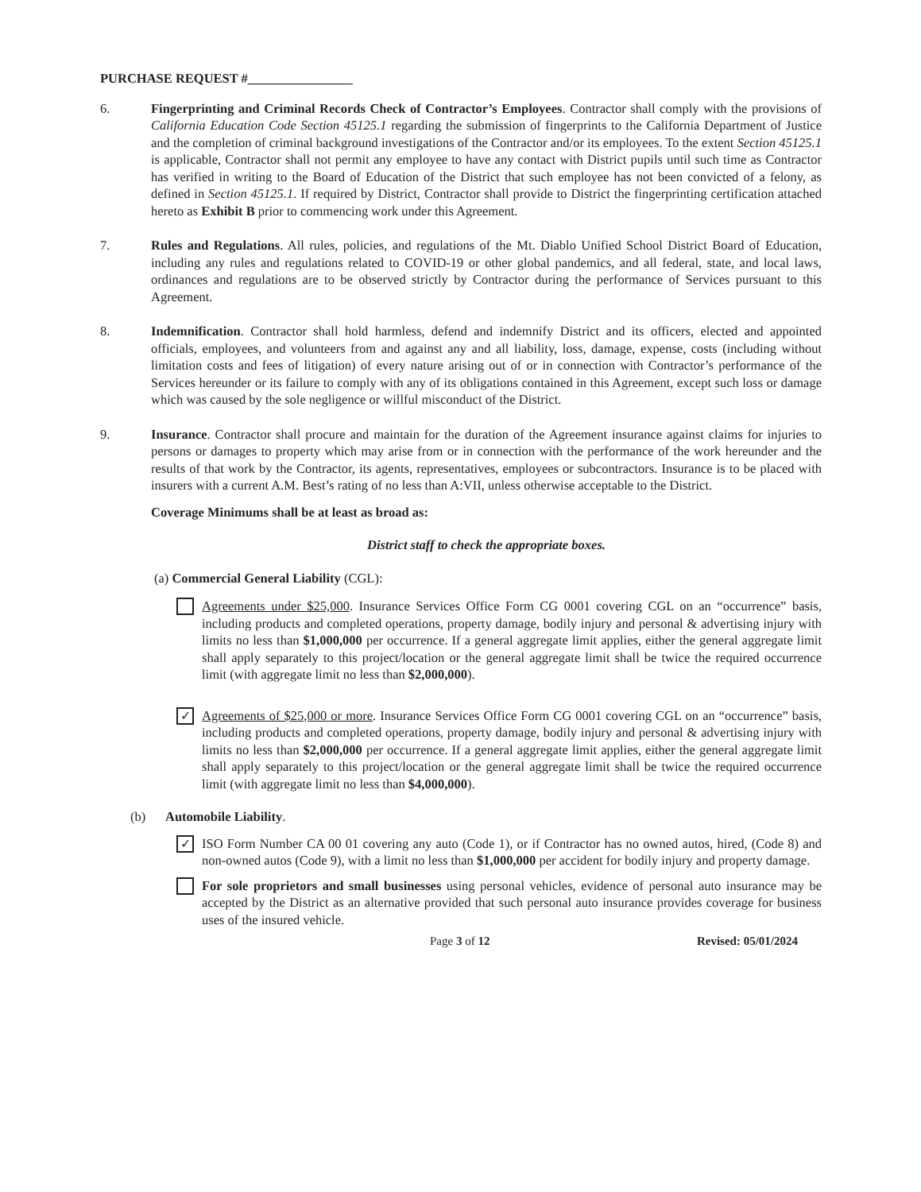PURCHASE REQUEST #________________
6. Fingerprinting and Criminal Records Check of Contractor’s Employees. Contractor shall comply with the provisions of California Education Code Section 45125.1 regarding the submission of fingerprints to the California Department of Justice and the completion of criminal background investigations of the Contractor and/or its employees. To the extent Section 45125.1 is applicable, Contractor shall not permit any employee to have any contact with District pupils until such time as Contractor has verified in writing to the Board of Education of the District that such employee has not been convicted of a felony, as defined in Section 45125.1. If required by District, Contractor shall provide to District the fingerprinting certification attached hereto as Exhibit B prior to commencing work under this Agreement.
7. Rules and Regulations. All rules, policies, and regulations of the Mt. Diablo Unified School District Board of Education, including any rules and regulations related to COVID-19 or other global pandemics, and all federal, state, and local laws, ordinances and regulations are to be observed strictly by Contractor during the performance of Services pursuant to this Agreement.
8. Indemnification. Contractor shall hold harmless, defend and indemnify District and its officers, elected and appointed officials, employees, and volunteers from and against any and all liability, loss, damage, expense, costs (including without limitation costs and fees of litigation) of every nature arising out of or in connection with Contractor’s performance of the Services hereunder or its failure to comply with any of its obligations contained in this Agreement, except such loss or damage which was caused by the sole negligence or willful misconduct of the District.
9. Insurance. Contractor shall procure and maintain for the duration of the Agreement insurance against claims for injuries to persons or damages to property which may arise from or in connection with the performance of the work hereunder and the results of that work by the Contractor, its agents, representatives, employees or subcontractors. Insurance is to be placed with insurers with a current A.M. Best’s rating of no less than A:VII, unless otherwise acceptable to the District.
Coverage Minimums shall be at least as broad as:
District staff to check the appropriate boxes.
(a) Commercial General Liability (CGL):
Agreements under $25,000. Insurance Services Office Form CG 0001 covering CGL on an “occurrence” basis, including products and completed operations, property damage, bodily injury and personal & advertising injury with limits no less than $1,000,000 per occurrence. If a general aggregate limit applies, either the general aggregate limit shall apply separately to this project/location or the general aggregate limit shall be twice the required occurrence limit (with aggregate limit no less than $2,000,000).
✓
Agreements of $25,000 or more. Insurance Services Office Form CG 0001 covering CGL on an “occurrence” basis, including products and completed operations, property damage, bodily injury and personal & advertising injury with limits no less than $2,000,000 per occurrence. If a general aggregate limit applies, either the general aggregate limit shall apply separately to this project/location or the general aggregate limit shall be twice the required occurrence limit (with aggregate limit no less than $4,000,000).
(b) Automobile Liability.
✓
ISO Form Number CA 00 01 covering any auto (Code 1), or if Contractor has no owned autos, hired, (Code 8) and non-owned autos (Code 9), with a limit no less than $1,000,000 per accident for bodily injury and property damage.
For sole proprietors and small businesses using personal vehicles, evidence of personal auto insurance may be accepted by the District as an alternative provided that such personal auto insurance provides coverage for business uses of the insured vehicle.
Page 3 of 12 Revised: 05/01/2024